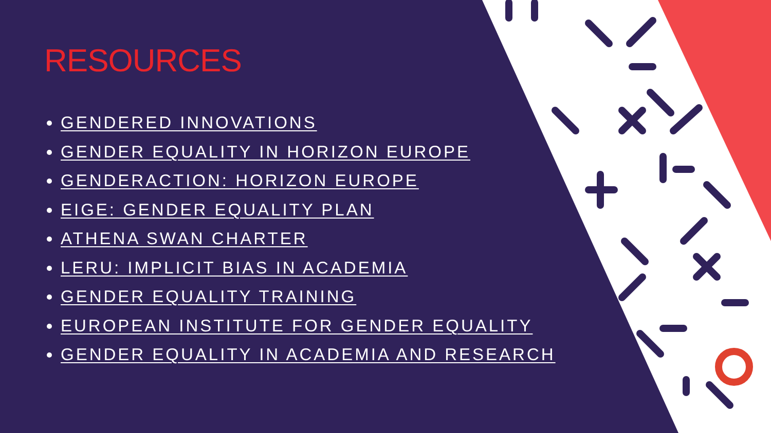RESOURCES
GENDERED INNOVATIONS
GENDER EQUALITY IN HORIZON EUROPE
GENDERACTION: HORIZON EUROPE
EIGE: GENDER EQUALITY PLAN
ATHENA SWAN CHARTER
LERU: IMPLICIT BIAS IN ACADEMIA
GENDER EQUALITY TRAINING
EUROPEAN INSTITUTE FOR GENDER EQUALITY
GENDER EQUALITY IN ACADEMIA AND RESEARCH